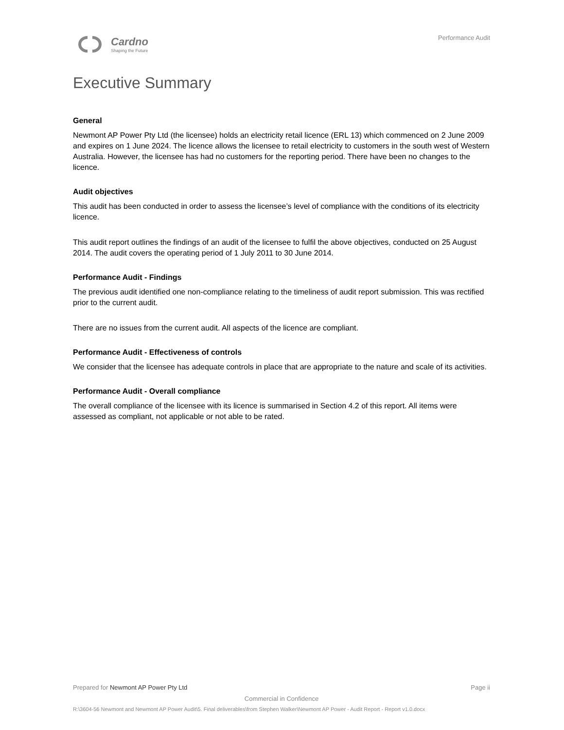Cardno
Shaping the Future
Performance Audit
Executive Summary
General
Newmont AP Power Pty Ltd (the licensee) holds an electricity retail licence (ERL 13) which commenced on 2 June 2009 and expires on 1 June 2024. The licence allows the licensee to retail electricity to customers in the south west of Western Australia. However, the licensee has had no customers for the reporting period. There have been no changes to the licence.
Audit objectives
This audit has been conducted in order to assess the licensee’s level of compliance with the conditions of its electricity licence.
This audit report outlines the findings of an audit of the licensee to fulfil the above objectives, conducted on 25 August 2014. The audit covers the operating period of 1 July 2011 to 30 June 2014.
Performance Audit - Findings
The previous audit identified one non-compliance relating to the timeliness of audit report submission. This was rectified prior to the current audit.
There are no issues from the current audit. All aspects of the licence are compliant.
Performance Audit - Effectiveness of controls
We consider that the licensee has adequate controls in place that are appropriate to the nature and scale of its activities.
Performance Audit - Overall compliance
The overall compliance of the licensee with its licence is summarised in Section 4.2 of this report. All items were assessed as compliant, not applicable or not able to be rated.
Prepared for Newmont AP Power Pty Ltd Page ii
Commercial in Confidence
R:\3604-56 Newmont and Newmont AP Power Audit\5. Final deliverables\from Stephen Walker\Newmont AP Power - Audit Report - Report v1.0.docx